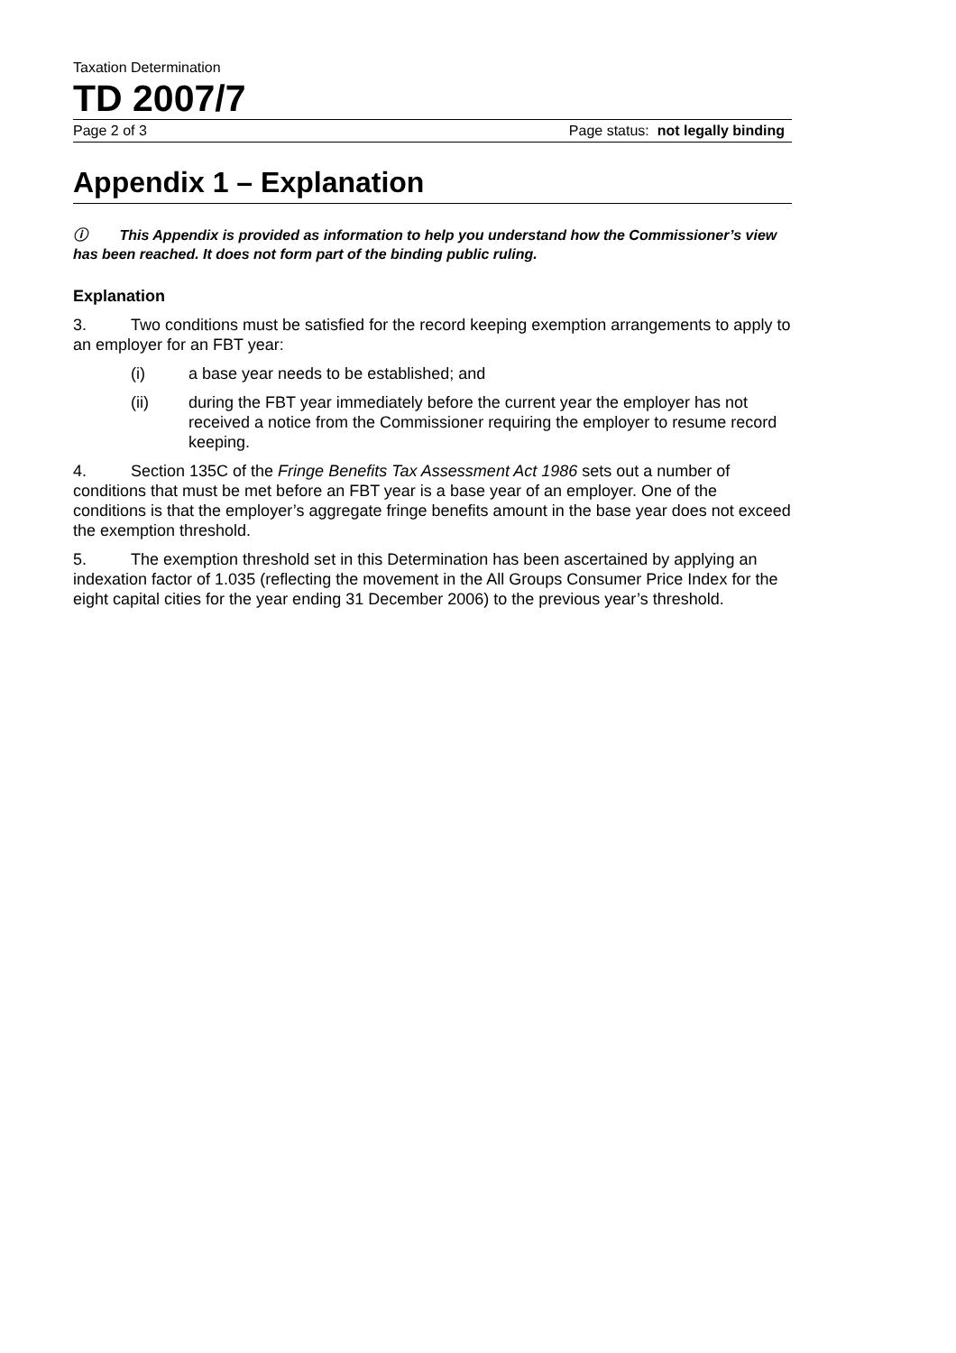Taxation Determination
TD 2007/7
Page 2 of 3 Page status: not legally binding
Appendix 1 – Explanation
ⓘ This Appendix is provided as information to help you understand how the Commissioner’s view has been reached. It does not form part of the binding public ruling.
Explanation
3. Two conditions must be satisfied for the record keeping exemption arrangements to apply to an employer for an FBT year:
(i) a base year needs to be established; and
(ii) during the FBT year immediately before the current year the employer has not received a notice from the Commissioner requiring the employer to resume record keeping.
4. Section 135C of the Fringe Benefits Tax Assessment Act 1986 sets out a number of conditions that must be met before an FBT year is a base year of an employer. One of the conditions is that the employer’s aggregate fringe benefits amount in the base year does not exceed the exemption threshold.
5. The exemption threshold set in this Determination has been ascertained by applying an indexation factor of 1.035 (reflecting the movement in the All Groups Consumer Price Index for the eight capital cities for the year ending 31 December 2006) to the previous year’s threshold.